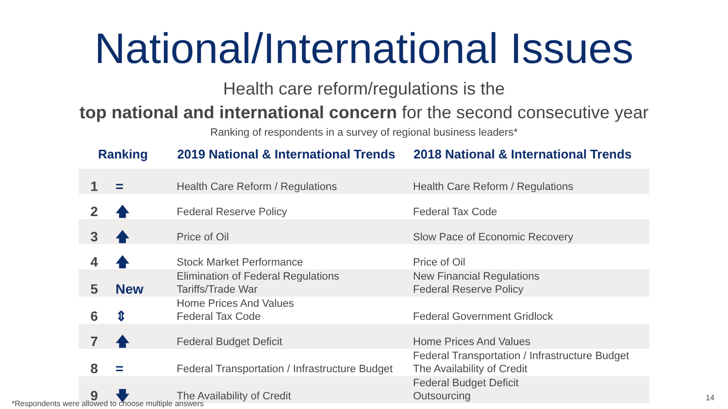National/International Issues
Health care reform/regulations is the
top national and international concern for the second consecutive year
Ranking of respondents in a survey of regional business leaders*
| Ranking | | 2019 National & International Trends | 2018 National & International Trends |
| --- | --- | --- | --- |
| 1 | = | Health Care Reform / Regulations | Health Care Reform / Regulations |
| 2 | 🡅 | Federal Reserve Policy | Federal Tax Code |
| 3 | 🡅 | Price of Oil | Slow Pace of Economic Recovery |
| 4 | 🡅 | Stock Market Performance | Price of Oil |
| 5 | New | Elimination of Federal Regulations Tariffs/Trade War | New Financial Regulations Federal Reserve Policy |
| 6 | ⇕ | Home Prices And Values Federal Tax Code | Federal Government Gridlock |
| 7 | 🡅 | Federal Budget Deficit | Home Prices And Values |
| 8 | = | Federal Transportation / Infrastructure Budget | Federal Transportation / Infrastructure Budget The Availability of Credit |
| 9 | 🡇 | The Availability of Credit | Federal Budget Deficit Outsourcing |
*Respondents were allowed to choose multiple answers
14